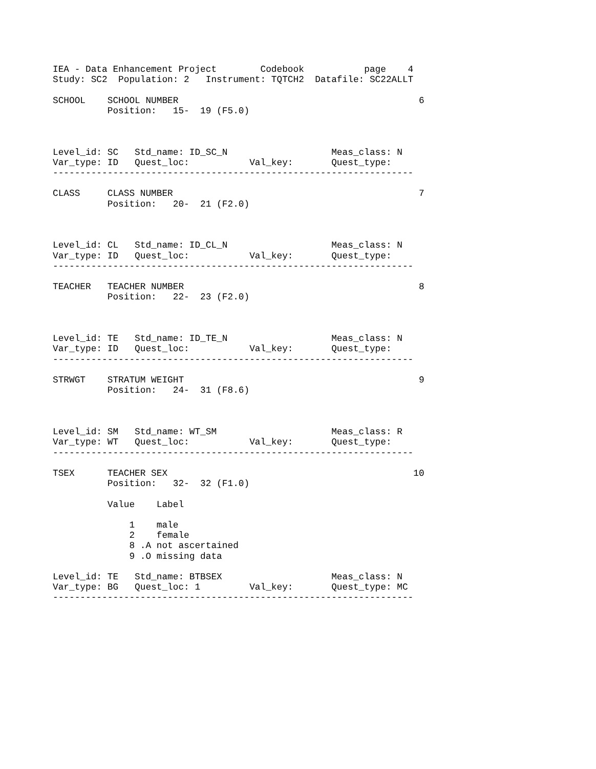IEA - Data Enhancement Project        Codebook           page    4
Study: SC2  Population: 2   Instrument: TQTCH2  Datafile: SC22ALLT

SCHOOL    SCHOOL NUMBER                                            6
          Position:   15-  19 (F5.0)



Level_id: SC   Std_name: ID_SC_N                   Meas_class: N
Var_type: ID   Quest_loc:           Val_key:       Quest_type:
------------------------------------------------------------------

CLASS     CLASS NUMBER                                             7
          Position:   20-  21 (F2.0)



Level_id: CL   Std_name: ID_CL_N                   Meas_class: N
Var_type: ID   Quest_loc:           Val_key:       Quest_type:
------------------------------------------------------------------

TEACHER   TEACHER NUMBER                                           8
          Position:   22-  23 (F2.0)



Level_id: TE   Std_name: ID_TE_N                   Meas_class: N
Var_type: ID   Quest_loc:           Val_key:       Quest_type:
------------------------------------------------------------------

STRWGT    STRATUM WEIGHT                                           9
          Position:   24-  31 (F8.6)



Level_id: SM   Std_name: WT_SM                     Meas_class: R
Var_type: WT   Quest_loc:           Val_key:       Quest_type:
------------------------------------------------------------------

TSEX      TEACHER SEX                                             10
          Position:   32-  32 (F1.0)

          Value    Label

              1    male
              2    female
              8 .A not ascertained
              9 .O missing data

Level_id: TE   Std_name: BTBSEX                    Meas_class: N
Var_type: BG   Quest_loc: 1         Val_key:       Quest_type: MC
------------------------------------------------------------------